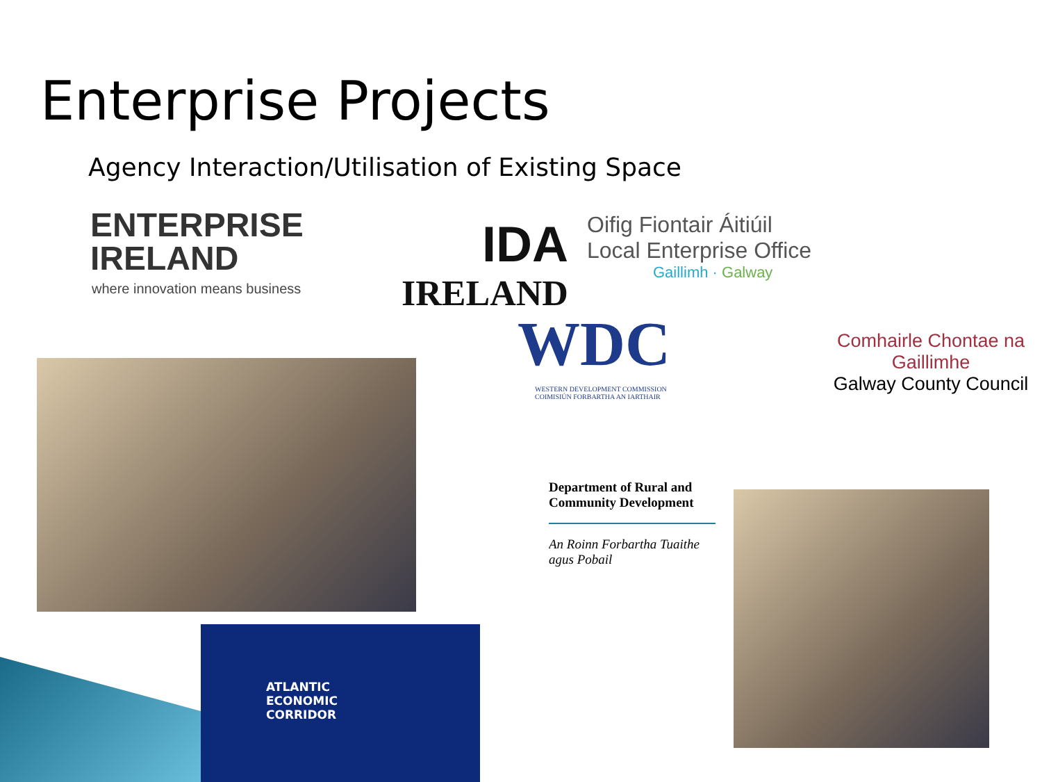Enterprise Projects
Agency Interaction/Utilisation of Existing Space
ENTERPRISE
IRELAND
where innovation means business
IDA
IRELAND
Oifig Fiontair Áitiúil
Local Enterprise Office
Gaillimh · Galway
WDC
WESTERN DEVELOPMENT COMMISSION
COIMISIÚN FORBARTHA AN IARTHAIR
Comhairle Chontae na Gaillimhe
Galway County Council
Department of Rural and Community Development
An Roinn Forbartha Tuaithe agus Pobail
ATLANTIC
ECONOMIC
CORRIDOR